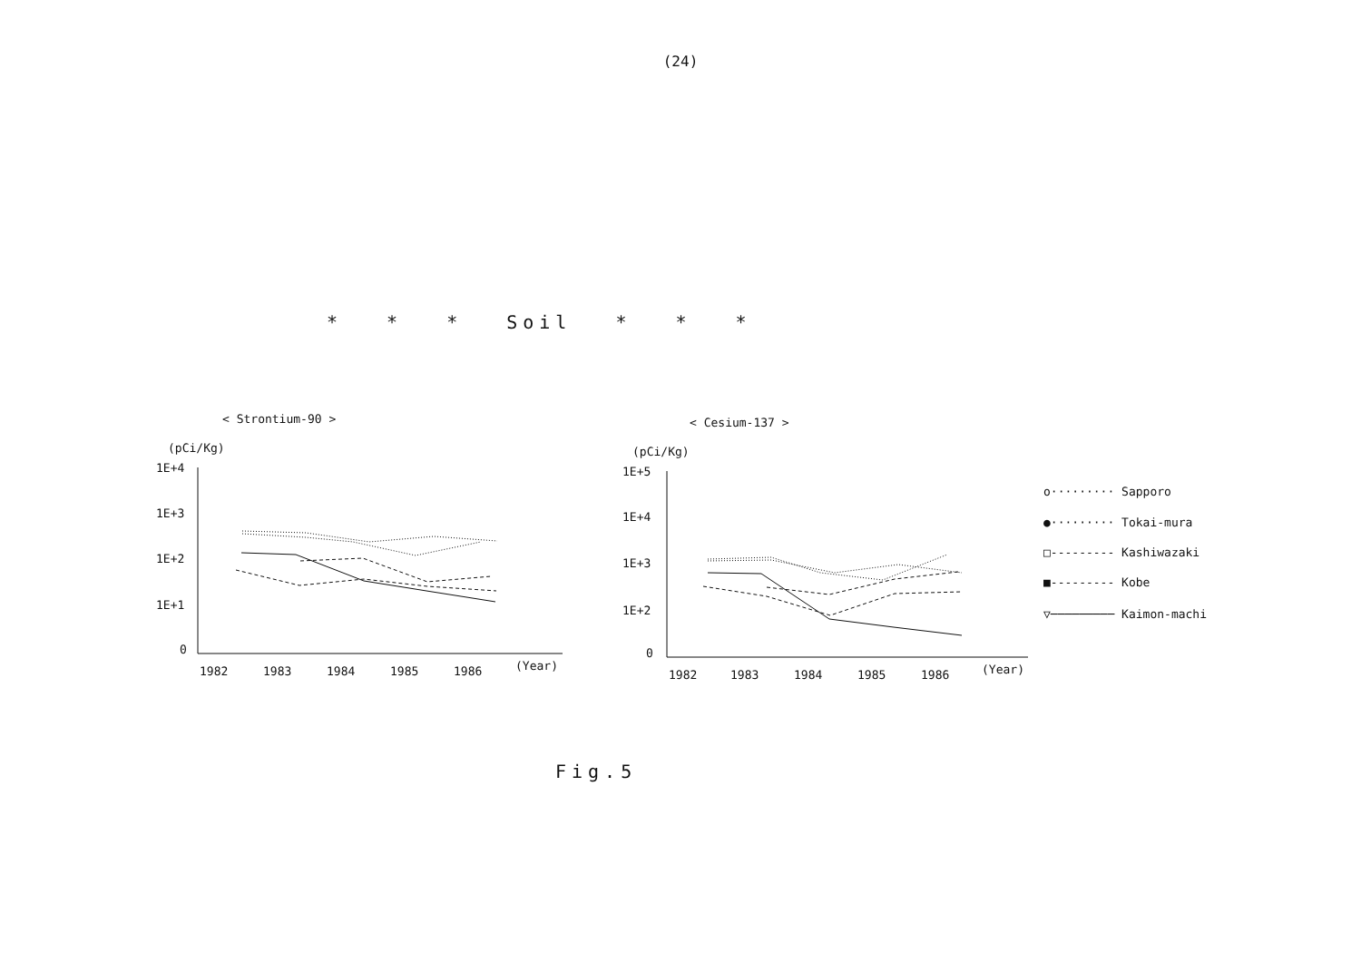(24)
* * * Soil * * *
< Strontium-90 >
(pCi/Kg)
1E+4
1E+3
1E+2
1E+1
0
1982
1983
1984
1985
1986
(Year)
< Cesium-137 >
(pCi/Kg)
1E+5
1E+4
1E+3
1E+2
0
1982
1983
1984
1985
1986
(Year)
o········· Sapporo
●········· Tokai-mura
□--------- Kashiwazaki
■--------- Kobe
▽───────── Kaimon-machi
Fig.5